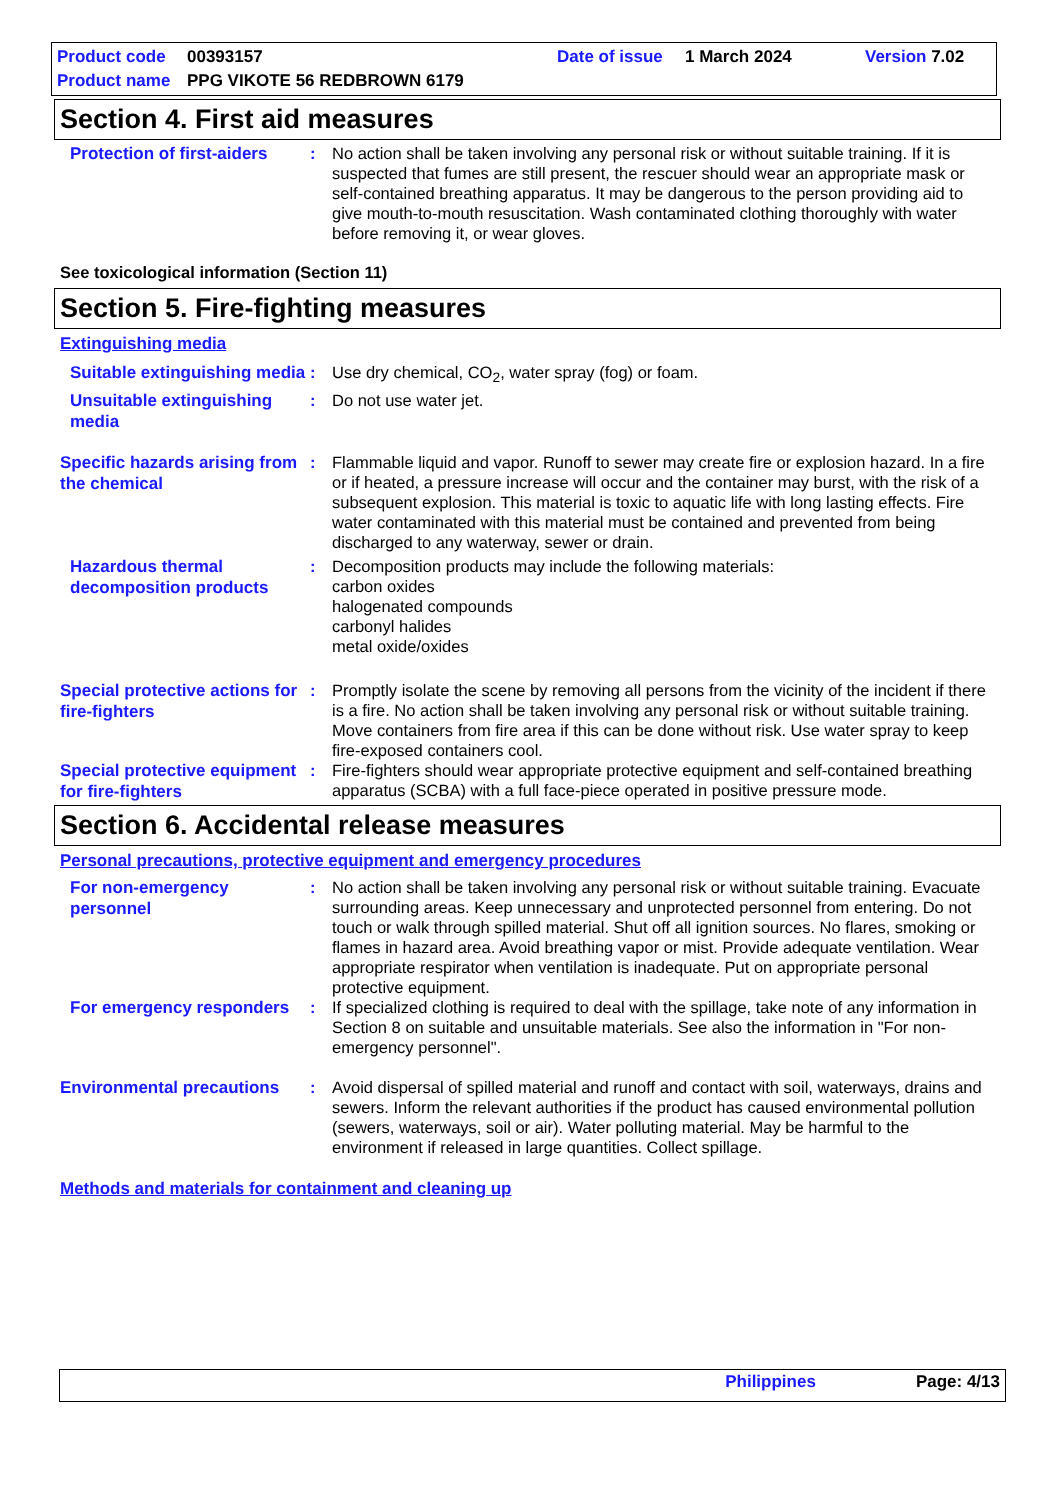Product code 00393157 Date of issue 1 March 2024 Version 7.02
Product name PPG VIKOTE 56 REDBROWN 6179
Section 4. First aid measures
Protection of first-aiders
: No action shall be taken involving any personal risk or without suitable training. If it is suspected that fumes are still present, the rescuer should wear an appropriate mask or self-contained breathing apparatus. It may be dangerous to the person providing aid to give mouth-to-mouth resuscitation. Wash contaminated clothing thoroughly with water before removing it, or wear gloves.
See toxicological information (Section 11)
Section 5. Fire-fighting measures
Extinguishing media
Suitable extinguishing media
: Use dry chemical, CO<sub>2</sub>, water spray (fog) or foam.
Unsuitable extinguishing media
: Do not use water jet.
Specific hazards arising from the chemical
: Flammable liquid and vapor. Runoff to sewer may create fire or explosion hazard. In a fire or if heated, a pressure increase will occur and the container may burst, with the risk of a subsequent explosion. This material is toxic to aquatic life with long lasting effects. Fire water contaminated with this material must be contained and prevented from being discharged to any waterway, sewer or drain.
Hazardous thermal decomposition products
: Decomposition products may include the following materials:
carbon oxides
halogenated compounds
carbonyl halides
metal oxide/oxides
Special protective actions for fire-fighters
: Promptly isolate the scene by removing all persons from the vicinity of the incident if there is a fire. No action shall be taken involving any personal risk or without suitable training. Move containers from fire area if this can be done without risk. Use water spray to keep fire-exposed containers cool.
Special protective equipment for fire-fighters
: Fire-fighters should wear appropriate protective equipment and self-contained breathing apparatus (SCBA) with a full face-piece operated in positive pressure mode.
Section 6. Accidental release measures
Personal precautions, protective equipment and emergency procedures
For non-emergency personnel
: No action shall be taken involving any personal risk or without suitable training. Evacuate surrounding areas. Keep unnecessary and unprotected personnel from entering. Do not touch or walk through spilled material. Shut off all ignition sources. No flares, smoking or flames in hazard area. Avoid breathing vapor or mist. Provide adequate ventilation. Wear appropriate respirator when ventilation is inadequate. Put on appropriate personal protective equipment.
For emergency responders
: If specialized clothing is required to deal with the spillage, take note of any information in Section 8 on suitable and unsuitable materials. See also the information in "For non-emergency personnel".
Environmental precautions
: Avoid dispersal of spilled material and runoff and contact with soil, waterways, drains and sewers. Inform the relevant authorities if the product has caused environmental pollution (sewers, waterways, soil or air). Water polluting material. May be harmful to the environment if released in large quantities. Collect spillage.
Methods and materials for containment and cleaning up
Philippines Page: 4/13